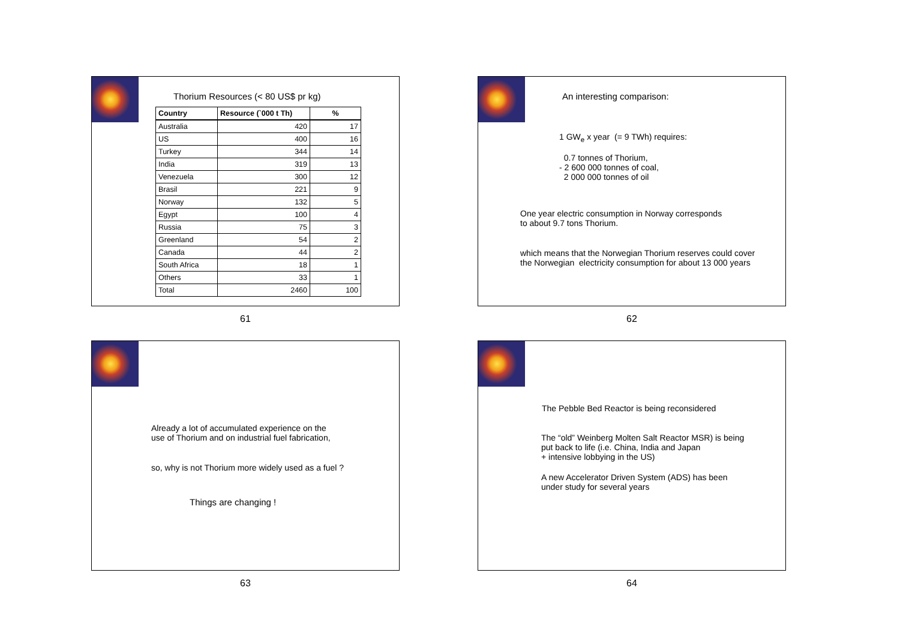Thorium Resources (< 80 US$ pr kg)
| Country | Resource (`000 t Th) | % |
| --- | --- | --- |
| Australia | 420 | 17 |
| US | 400 | 16 |
| Turkey | 344 | 14 |
| India | 319 | 13 |
| Venezuela | 300 | 12 |
| Brasil | 221 | 9 |
| Norway | 132 | 5 |
| Egypt | 100 | 4 |
| Russia | 75 | 3 |
| Greenland | 54 | 2 |
| Canada | 44 | 2 |
| South Africa | 18 | 1 |
| Others | 33 | 1 |
| Total | 2460 | 100 |
61
An interesting comparison:
1 GW<sub>e</sub> x year (= 9 TWh) requires:
0.7 tonnes of Thorium,
- 2 600 000 tonnes of coal,
2 000 000 tonnes of oil
One year electric consumption in Norway corresponds
to about 9.7 tons Thorium.
which means that the Norwegian Thorium reserves could cover
the Norwegian electricity consumption for about 13 000 years
62
Already a lot of accumulated experience on the
use of Thorium and on industrial fuel fabrication,
so, why is not Thorium more widely used as a fuel ?
Things are changing !
63
The Pebble Bed Reactor is being reconsidered
The “old” Weinberg Molten Salt Reactor MSR) is being
put back to life (i.e. China, India and Japan
+ intensive lobbying in the US)
A new Accelerator Driven System (ADS) has been
under study for several years
64